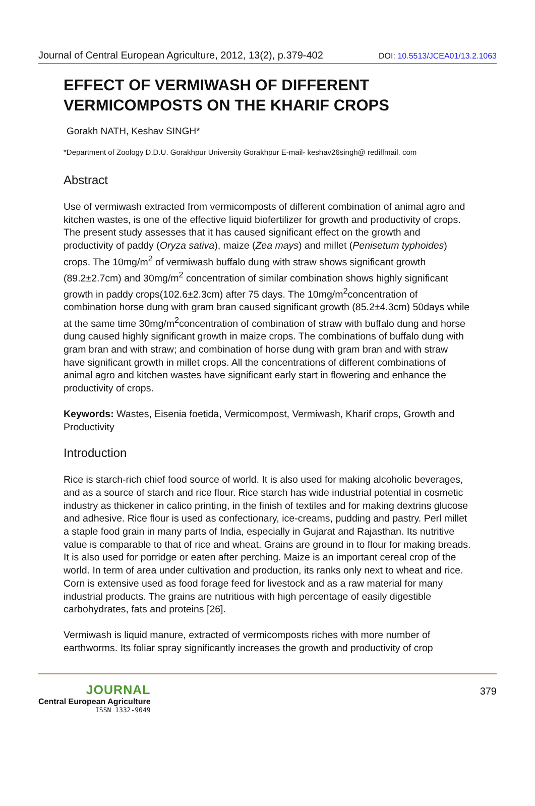Journal of Central European Agriculture, 2012, 13(2), p.379-402 DOI: 10.5513/JCEA01/13.2.1063
EFFECT OF VERMIWASH OF DIFFERENT VERMICOMPOSTS ON THE KHARIF CROPS
Gorakh NATH, Keshav SINGH*
*Department of Zoology D.D.U. Gorakhpur University Gorakhpur E-mail- keshav26singh@ rediffmail. com
Abstract
Use of vermiwash extracted from vermicomposts of different combination of animal agro and kitchen wastes, is one of the effective liquid biofertilizer for growth and productivity of crops. The present study assesses that it has caused significant effect on the growth and productivity of paddy (Oryza sativa), maize (Zea mays) and millet (Penisetum typhoides) crops. The 10mg/m<sup>2</sup> of vermiwash buffalo dung with straw shows significant growth (89.2±2.7cm) and 30mg/m<sup>2</sup> concentration of similar combination shows highly significant growth in paddy crops(102.6±2.3cm) after 75 days. The 10mg/m<sup>2</sup>concentration of combination horse dung with gram bran caused significant growth (85.2±4.3cm) 50days while at the same time 30mg/m<sup>2</sup>concentration of combination of straw with buffalo dung and horse dung caused highly significant growth in maize crops. The combinations of buffalo dung with gram bran and with straw; and combination of horse dung with gram bran and with straw have significant growth in millet crops. All the concentrations of different combinations of animal agro and kitchen wastes have significant early start in flowering and enhance the productivity of crops.
Keywords: Wastes, Eisenia foetida, Vermicompost, Vermiwash, Kharif crops, Growth and Productivity
Introduction
Rice is starch-rich chief food source of world. It is also used for making alcoholic beverages, and as a source of starch and rice flour. Rice starch has wide industrial potential in cosmetic industry as thickener in calico printing, in the finish of textiles and for making dextrins glucose and adhesive. Rice flour is used as confectionary, ice-creams, pudding and pastry. Perl millet a staple food grain in many parts of India, especially in Gujarat and Rajasthan. Its nutritive value is comparable to that of rice and wheat. Grains are ground in to flour for making breads. It is also used for porridge or eaten after perching. Maize is an important cereal crop of the world. In term of area under cultivation and production, its ranks only next to wheat and rice. Corn is extensive used as food forage feed for livestock and as a raw material for many industrial products. The grains are nutritious with high percentage of easily digestible carbohydrates, fats and proteins [26].
Vermiwash is liquid manure, extracted of vermicomposts riches with more number of earthworms. Its foliar spray significantly increases the growth and productivity of crop
JOURNAL
Central European Agriculture
ISSN 1332-9049
379